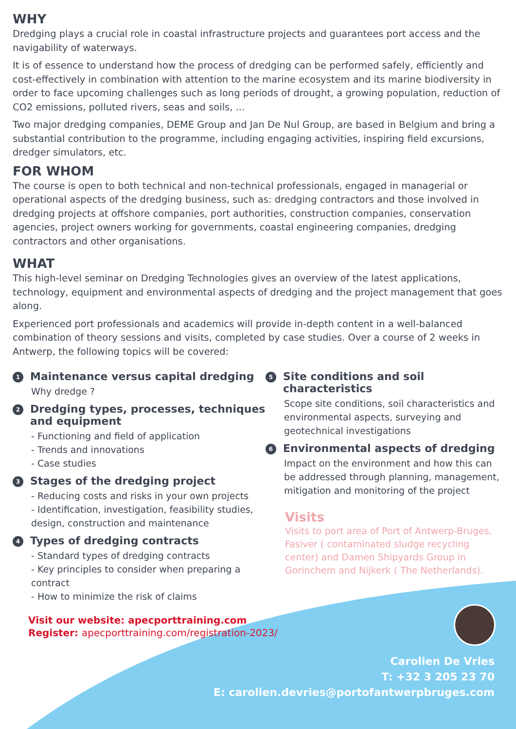WHY
Dredging plays a crucial role in coastal infrastructure projects and guarantees port access and the navigability of waterways.
It is of essence to understand how the process of dredging can be performed safely, efficiently and cost-effectively in combination with attention to the marine ecosystem and its marine biodiversity in order to face upcoming challenges such as long periods of drought, a growing population, reduction of CO2 emissions, polluted rivers, seas and soils, ...
Two major dredging companies, DEME Group and Jan De Nul Group, are based in Belgium and bring a substantial contribution to the programme, including engaging activities, inspiring field excursions, dredger simulators, etc.
FOR WHOM
The course is open to both technical and non-technical professionals, engaged in managerial or operational aspects of the dredging business, such as: dredging contractors and those involved in dredging projects at offshore companies, port authorities, construction companies, conservation agencies, project owners working for governments, coastal engineering companies, dredging contractors and other organisations.
WHAT
This high-level seminar on Dredging Technologies gives an overview of the latest applications, technology, equipment and environmental aspects of dredging and the project management that goes along.
Experienced port professionals and academics will provide in-depth content in a well-balanced combination of theory sessions and visits, completed by case studies. Over a course of 2 weeks in Antwerp, the following topics will be covered:
1 Maintenance versus capital dredging
Why dredge ?
2 Dredging types, processes, techniques and equipment
- Functioning and field of application
- Trends and innovations
- Case studies
3 Stages of the dredging project
- Reducing costs and risks in your own projects
- Identification, investigation, feasibility studies, design, construction and maintenance
4 Types of dredging contracts
- Standard types of dredging contracts
- Key principles to consider when preparing a contract
- How to minimize the risk of claims
5 Site conditions and soil characteristics
Scope site conditions, soil characteristics and environmental aspects, surveying and geotechnical investigations
6 Environmental aspects of dredging
Impact on the environment and how this can be addressed through planning, management, mitigation and monitoring of the project
Visits
Visits to port area of Port of Antwerp-Bruges, Fasiver ( contaminated sludge recycling center) and Damen Shipyards Group in Gorinchem and Nijkerk ( The Netherlands).
Visit our website: apecporttraining.com
Register: apecporttraining.com/registration-2023/
Carolien De Vries
T: +32 3 205 23 70
E: carolien.devries@portofantwerpbruges.com